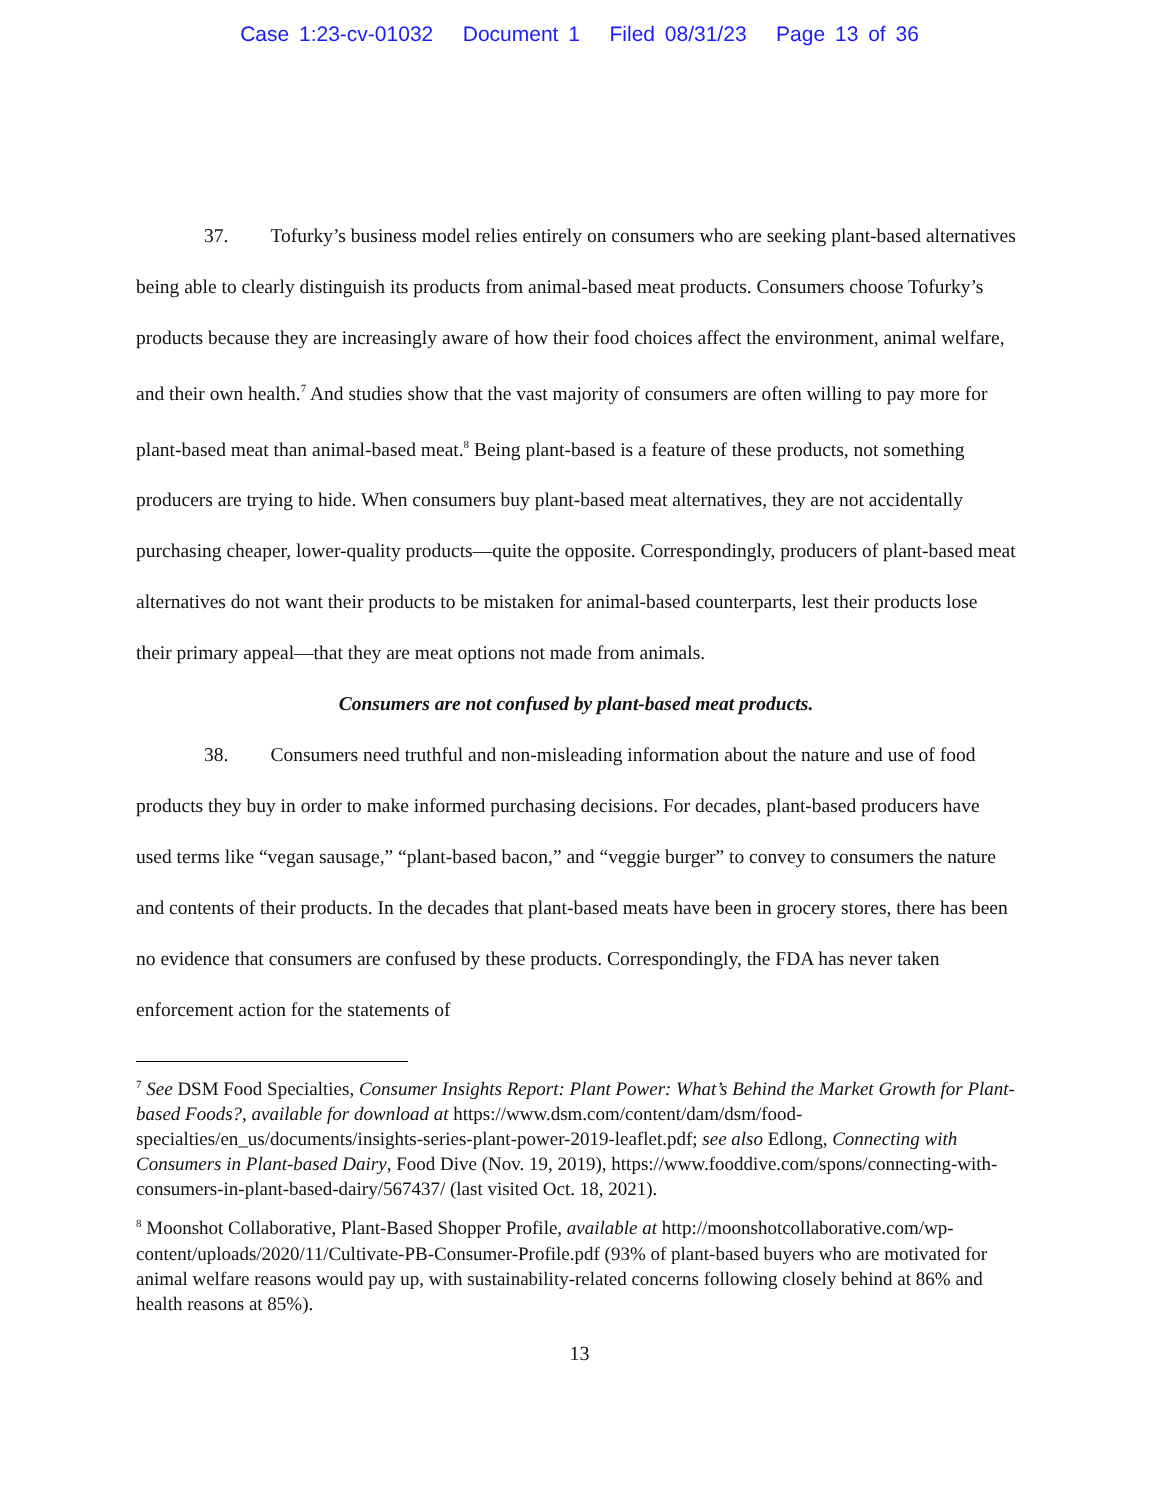Case 1:23-cv-01032 Document 1 Filed 08/31/23 Page 13 of 36
37. Tofurky’s business model relies entirely on consumers who are seeking plant-based alternatives being able to clearly distinguish its products from animal-based meat products. Consumers choose Tofurky’s products because they are increasingly aware of how their food choices affect the environment, animal welfare, and their own health.<sup>7</sup> And studies show that the vast majority of consumers are often willing to pay more for plant-based meat than animal-based meat.<sup>8</sup> Being plant-based is a feature of these products, not something producers are trying to hide. When consumers buy plant-based meat alternatives, they are not accidentally purchasing cheaper, lower-quality products—quite the opposite. Correspondingly, producers of plant-based meat alternatives do not want their products to be mistaken for animal-based counterparts, lest their products lose their primary appeal—that they are meat options not made from animals.
Consumers are not confused by plant-based meat products.
38. Consumers need truthful and non-misleading information about the nature and use of food products they buy in order to make informed purchasing decisions. For decades, plant-based producers have used terms like “vegan sausage,” “plant-based bacon,” and “veggie burger” to convey to consumers the nature and contents of their products. In the decades that plant-based meats have been in grocery stores, there has been no evidence that consumers are confused by these products. Correspondingly, the FDA has never taken enforcement action for the statements of
<sup>7</sup> See DSM Food Specialties, Consumer Insights Report: Plant Power: What’s Behind the Market Growth for Plant-based Foods?, available for download at https://www.dsm.com/content/dam/dsm/food-specialties/en_us/documents/insights-series-plant-power-2019-leaflet.pdf; see also Edlong, Connecting with Consumers in Plant-based Dairy, Food Dive (Nov. 19, 2019), https://www.fooddive.com/spons/connecting-with-consumers-in-plant-based-dairy/567437/ (last visited Oct. 18, 2021).
<sup>8</sup> Moonshot Collaborative, Plant-Based Shopper Profile, available at http://moonshotcollaborative.com/wp-content/uploads/2020/11/Cultivate-PB-Consumer-Profile.pdf (93% of plant-based buyers who are motivated for animal welfare reasons would pay up, with sustainability-related concerns following closely behind at 86% and health reasons at 85%).
13